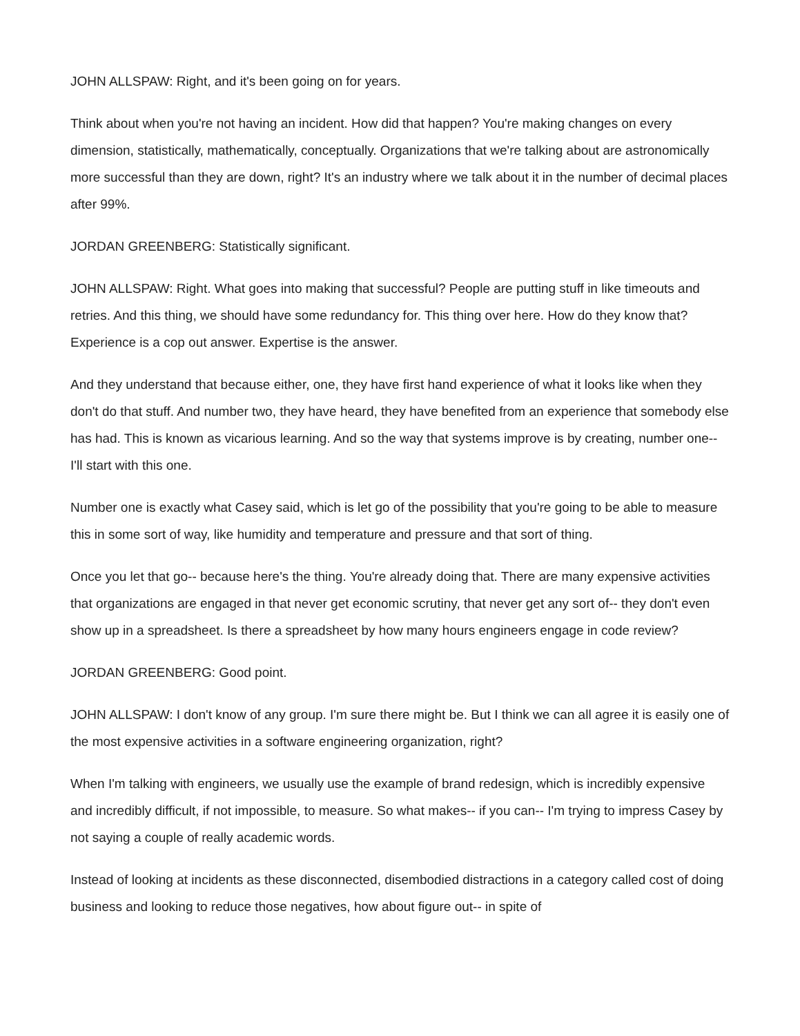JOHN ALLSPAW: Right, and it's been going on for years.
Think about when you're not having an incident. How did that happen? You're making changes on every dimension, statistically, mathematically, conceptually. Organizations that we're talking about are astronomically more successful than they are down, right? It's an industry where we talk about it in the number of decimal places after 99%.
JORDAN GREENBERG: Statistically significant.
JOHN ALLSPAW: Right. What goes into making that successful? People are putting stuff in like timeouts and retries. And this thing, we should have some redundancy for. This thing over here. How do they know that? Experience is a cop out answer. Expertise is the answer.
And they understand that because either, one, they have first hand experience of what it looks like when they don't do that stuff. And number two, they have heard, they have benefited from an experience that somebody else has had. This is known as vicarious learning. And so the way that systems improve is by creating, number one-- I'll start with this one.
Number one is exactly what Casey said, which is let go of the possibility that you're going to be able to measure this in some sort of way, like humidity and temperature and pressure and that sort of thing.
Once you let that go-- because here's the thing. You're already doing that. There are many expensive activities that organizations are engaged in that never get economic scrutiny, that never get any sort of-- they don't even show up in a spreadsheet. Is there a spreadsheet by how many hours engineers engage in code review?
JORDAN GREENBERG: Good point.
JOHN ALLSPAW: I don't know of any group. I'm sure there might be. But I think we can all agree it is easily one of the most expensive activities in a software engineering organization, right?
When I'm talking with engineers, we usually use the example of brand redesign, which is incredibly expensive and incredibly difficult, if not impossible, to measure. So what makes-- if you can-- I'm trying to impress Casey by not saying a couple of really academic words.
Instead of looking at incidents as these disconnected, disembodied distractions in a category called cost of doing business and looking to reduce those negatives, how about figure out-- in spite of